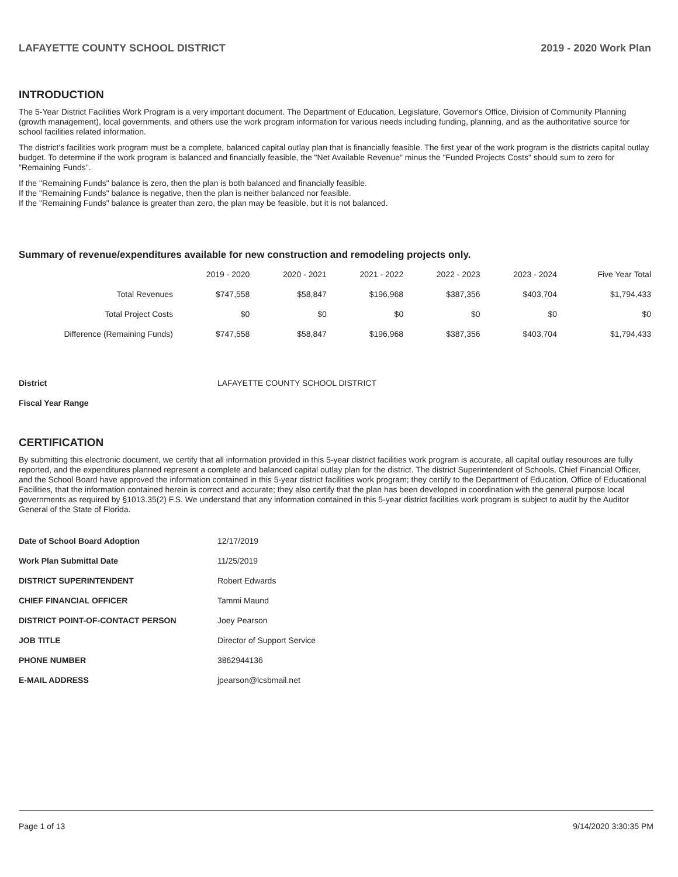LAFAYETTE COUNTY SCHOOL DISTRICT 2019 - 2020 Work Plan
INTRODUCTION
The 5-Year District Facilities Work Program is a very important document. The Department of Education, Legislature, Governor's Office, Division of Community Planning (growth management), local governments, and others use the work program information for various needs including funding, planning, and as the authoritative source for school facilities related information.
The district's facilities work program must be a complete, balanced capital outlay plan that is financially feasible. The first year of the work program is the districts capital outlay budget. To determine if the work program is balanced and financially feasible, the "Net Available Revenue" minus the "Funded Projects Costs" should sum to zero for "Remaining Funds".
If the "Remaining Funds" balance is zero, then the plan is both balanced and financially feasible.
If the "Remaining Funds" balance is negative, then the plan is neither balanced nor feasible.
If the "Remaining Funds" balance is greater than zero, the plan may be feasible, but it is not balanced.
Summary of revenue/expenditures available for new construction and remodeling projects only.
| | 2019 - 2020 | 2020 - 2021 | 2021 - 2022 | 2022 - 2023 | 2023 - 2024 | Five Year Total |
| --- | --- | --- | --- | --- | --- | --- |
| Total Revenues | $747,558 | $58,847 | $196,968 | $387,356 | $403,704 | $1,794,433 |
| Total Project Costs | $0 | $0 | $0 | $0 | $0 | $0 |
| Difference (Remaining Funds) | $747,558 | $58,847 | $196,968 | $387,356 | $403,704 | $1,794,433 |
| District | LAFAYETTE COUNTY SCHOOL DISTRICT |
| Fiscal Year Range | |
CERTIFICATION
By submitting this electronic document, we certify that all information provided in this 5-year district facilities work program is accurate, all capital outlay resources are fully reported, and the expenditures planned represent a complete and balanced capital outlay plan for the district. The district Superintendent of Schools, Chief Financial Officer, and the School Board have approved the information contained in this 5-year district facilities work program; they certify to the Department of Education, Office of Educational Facilities, that the information contained herein is correct and accurate; they also certify that the plan has been developed in coordination with the general purpose local governments as required by §1013.35(2) F.S. We understand that any information contained in this 5-year district facilities work program is subject to audit by the Auditor General of the State of Florida.
| Date of School Board Adoption | 12/17/2019 |
| Work Plan Submittal Date | 11/25/2019 |
| DISTRICT SUPERINTENDENT | Robert Edwards |
| CHIEF FINANCIAL OFFICER | Tammi Maund |
| DISTRICT POINT-OF-CONTACT PERSON | Joey Pearson |
| JOB TITLE | Director of Support Service |
| PHONE NUMBER | 3862944136 |
| E-MAIL ADDRESS | jpearson@lcsbmail.net |
Page 1 of 13 9/14/2020 3:30:35 PM